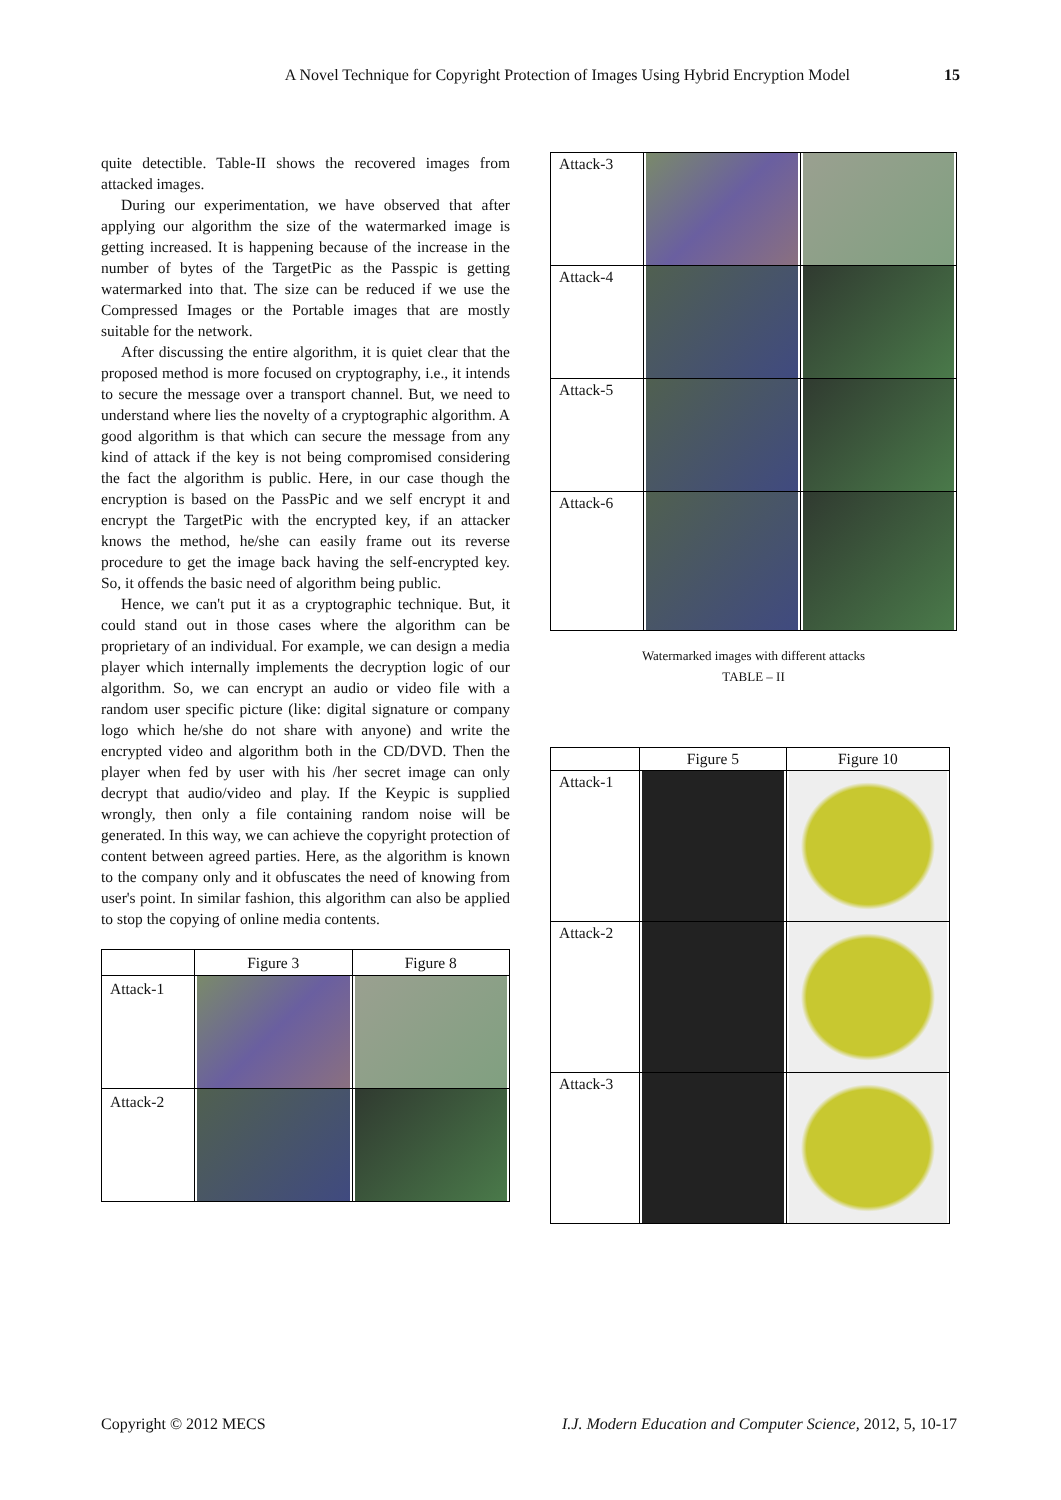A Novel Technique for Copyright Protection of Images Using Hybrid Encryption Model 15
quite detectible. Table-II shows the recovered images from attacked images.
During our experimentation, we have observed that after applying our algorithm the size of the watermarked image is getting increased. It is happening because of the increase in the number of bytes of the TargetPic as the Passpic is getting watermarked into that. The size can be reduced if we use the Compressed Images or the Portable images that are mostly suitable for the network.
After discussing the entire algorithm, it is quiet clear that the proposed method is more focused on cryptography, i.e., it intends to secure the message over a transport channel. But, we need to understand where lies the novelty of a cryptographic algorithm. A good algorithm is that which can secure the message from any kind of attack if the key is not being compromised considering the fact the algorithm is public. Here, in our case though the encryption is based on the PassPic and we self encrypt it and encrypt the TargetPic with the encrypted key, if an attacker knows the method, he/she can easily frame out its reverse procedure to get the image back having the self-encrypted key. So, it offends the basic need of algorithm being public.
Hence, we can't put it as a cryptographic technique. But, it could stand out in those cases where the algorithm can be proprietary of an individual. For example, we can design a media player which internally implements the decryption logic of our algorithm. So, we can encrypt an audio or video file with a random user specific picture (like: digital signature or company logo which he/she do not share with anyone) and write the encrypted video and algorithm both in the CD/DVD. Then the player when fed by user with his /her secret image can only decrypt that audio/video and play. If the Keypic is supplied wrongly, then only a file containing random noise will be generated. In this way, we can achieve the copyright protection of content between agreed parties. Here, as the algorithm is known to the company only and it obfuscates the need of knowing from user's point. In similar fashion, this algorithm can also be applied to stop the copying of online media contents.
| | Figure 3 | Figure 8 |
| --- | --- | --- |
| Attack-1 | | |
| Attack-2 | | |
| Attack-3 | | |
| Attack-4 | | |
| Attack-5 | | |
| Attack-6 | | |
Watermarked images with different attacks
TABLE – II
| | Figure 5 | Figure 10 |
| --- | --- | --- |
| Attack-1 | | |
| Attack-2 | | |
| Attack-3 | | |
Copyright © 2012 MECS I.J. Modern Education and Computer Science, 2012, 5, 10-17